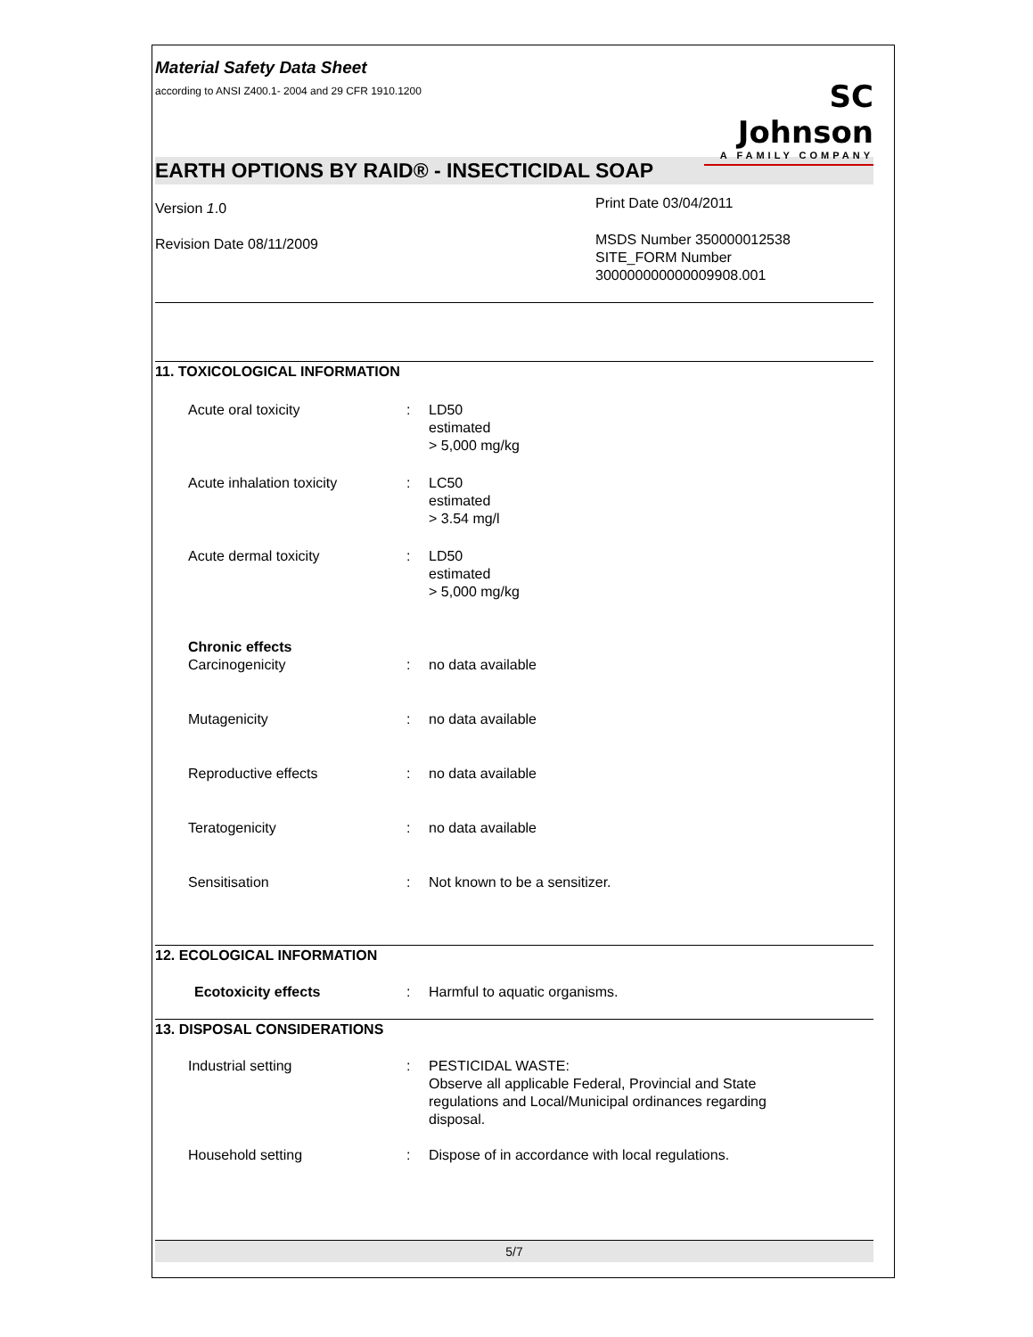Material Safety Data Sheet
according to ANSI Z400.1- 2004 and 29 CFR 1910.1200
SC Johnson
A FAMILY COMPANY
EARTH OPTIONS BY RAID® - INSECTICIDAL SOAP
Version 1.0
Revision Date 08/11/2009
Print Date 03/04/2011
MSDS Number 350000012538
SITE_FORM Number
300000000000009908.001
11. TOXICOLOGICAL INFORMATION
Acute oral toxicity : LD50
estimated
> 5,000 mg/kg
Acute inhalation toxicity : LC50
estimated
> 3.54 mg/l
Acute dermal toxicity : LD50
estimated
> 5,000 mg/kg
Chronic effects
Carcinogenicity : no data available
Mutagenicity : no data available
Reproductive effects : no data available
Teratogenicity : no data available
Sensitisation : Not known to be a sensitizer.
12. ECOLOGICAL INFORMATION
Ecotoxicity effects : Harmful to aquatic organisms.
13. DISPOSAL CONSIDERATIONS
Industrial setting : PESTICIDAL WASTE:
Observe all applicable Federal, Provincial and State regulations and Local/Municipal ordinances regarding disposal.
Household setting : Dispose of in accordance with local regulations.
5/7